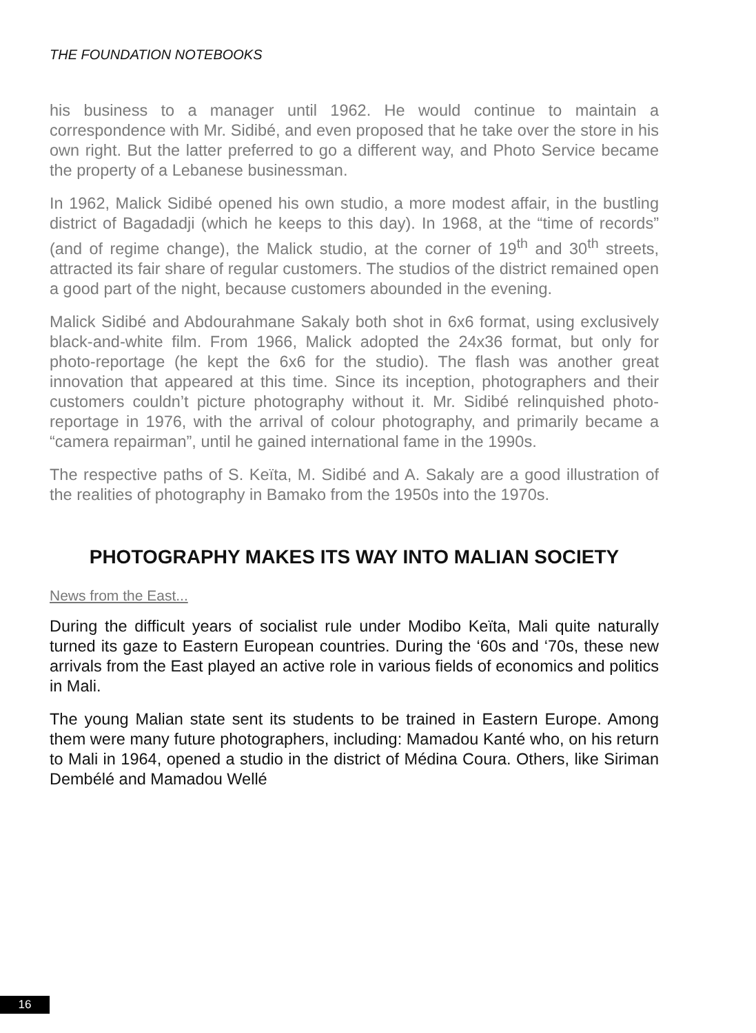THE FOUNDATION NOTEBOOKS
his business to a manager until 1962. He would continue to maintain a correspondence with Mr. Sidibé, and even proposed that he take over the store in his own right. But the latter preferred to go a different way, and Photo Service became the property of a Lebanese businessman.
In 1962, Malick Sidibé opened his own studio, a more modest affair, in the bustling district of Bagadadji (which he keeps to this day). In 1968, at the “time of records” (and of regime change), the Malick studio, at the corner of 19<sup>th</sup> and 30<sup>th</sup> streets, attracted its fair share of regular customers. The studios of the district remained open a good part of the night, because customers abounded in the evening.
Malick Sidibé and Abdourahmane Sakaly both shot in 6x6 format, using exclusively black-and-white film. From 1966, Malick adopted the 24x36 format, but only for photo-reportage (he kept the 6x6 for the studio). The flash was another great innovation that appeared at this time. Since its inception, photographers and their customers couldn’t picture photography without it. Mr. Sidibé relinquished photo-reportage in 1976, with the arrival of colour photography, and primarily became a “camera repairman”, until he gained international fame in the 1990s.
The respective paths of S. Keïta, M. Sidibé and A. Sakaly are a good illustration of the realities of photography in Bamako from the 1950s into the 1970s.
PHOTOGRAPHY MAKES ITS WAY INTO MALIAN SOCIETY
News from the East...
During the difficult years of socialist rule under Modibo Keïta, Mali quite naturally turned its gaze to Eastern European countries. During the ‘60s and ‘70s, these new arrivals from the East played an active role in various fields of economics and politics in Mali.
The young Malian state sent its students to be trained in Eastern Europe. Among them were many future photographers, including: Mamadou Kanté who, on his return to Mali in 1964, opened a studio in the district of Médina Coura. Others, like Siriman Dembélé and Mamadou Wellé
16